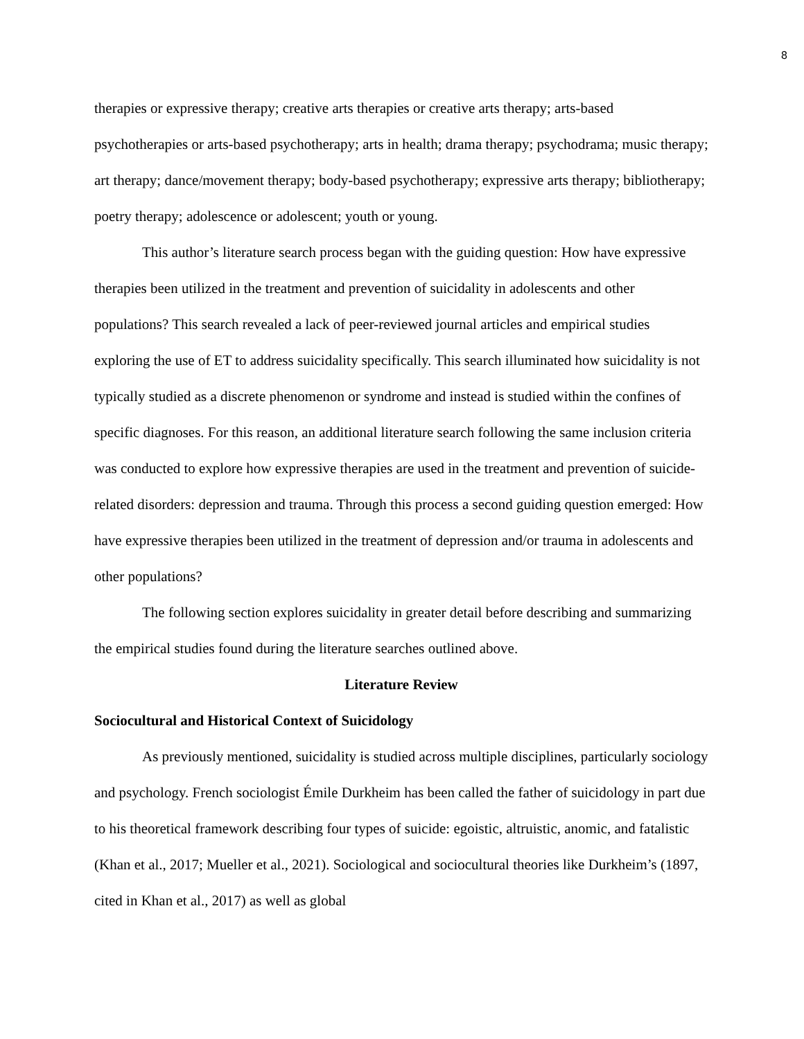8
therapies or expressive therapy; creative arts therapies or creative arts therapy; arts-based psychotherapies or arts-based psychotherapy; arts in health; drama therapy; psychodrama; music therapy; art therapy; dance/movement therapy; body-based psychotherapy; expressive arts therapy; bibliotherapy; poetry therapy; adolescence or adolescent; youth or young.
This author’s literature search process began with the guiding question: How have expressive therapies been utilized in the treatment and prevention of suicidality in adolescents and other populations? This search revealed a lack of peer-reviewed journal articles and empirical studies exploring the use of ET to address suicidality specifically. This search illuminated how suicidality is not typically studied as a discrete phenomenon or syndrome and instead is studied within the confines of specific diagnoses. For this reason, an additional literature search following the same inclusion criteria was conducted to explore how expressive therapies are used in the treatment and prevention of suicide-related disorders: depression and trauma. Through this process a second guiding question emerged: How have expressive therapies been utilized in the treatment of depression and/or trauma in adolescents and other populations?
The following section explores suicidality in greater detail before describing and summarizing the empirical studies found during the literature searches outlined above.
Literature Review
Sociocultural and Historical Context of Suicidology
As previously mentioned, suicidality is studied across multiple disciplines, particularly sociology and psychology. French sociologist Émile Durkheim has been called the father of suicidology in part due to his theoretical framework describing four types of suicide: egoistic, altruistic, anomic, and fatalistic (Khan et al., 2017; Mueller et al., 2021). Sociological and sociocultural theories like Durkheim’s (1897, cited in Khan et al., 2017) as well as global